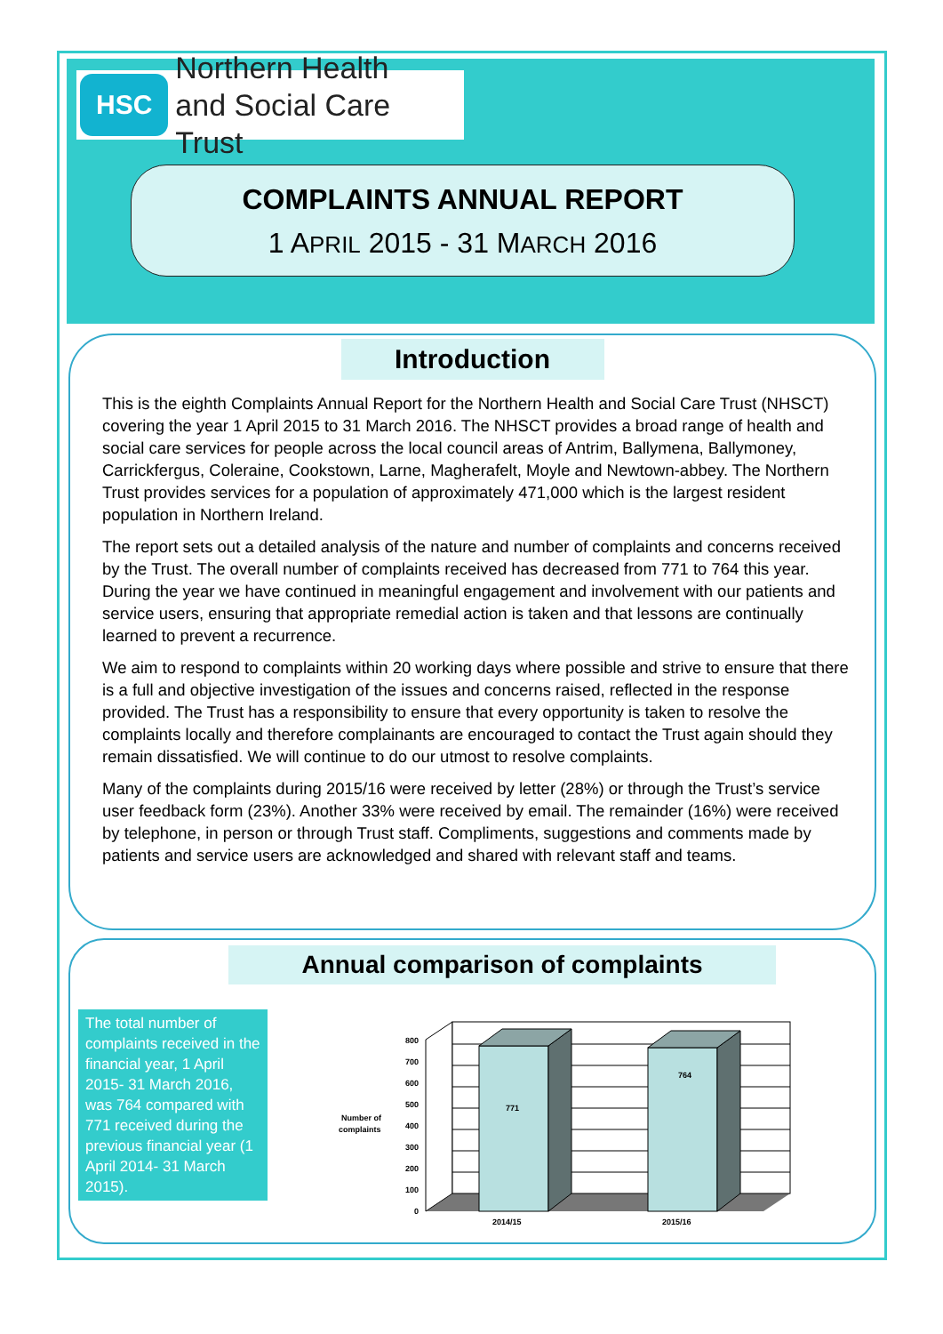HSC
Northern Health
and Social Care Trust
COMPLAINTS ANNUAL REPORT
1 APRIL 2015 - 31 MARCH 2016
Introduction
This is the eighth Complaints Annual Report for the Northern Health and Social Care Trust (NHSCT) covering the year 1 April 2015 to 31 March 2016. The NHSCT provides a broad range of health and social care services for people across the local council areas of Antrim, Ballymena, Ballymoney, Carrickfergus, Coleraine, Cookstown, Larne, Magherafelt, Moyle and Newtown-abbey. The Northern Trust provides services for a population of approximately 471,000 which is the largest resident population in Northern Ireland.
The report sets out a detailed analysis of the nature and number of complaints and concerns received by the Trust. The overall number of complaints received has decreased from 771 to 764 this year. During the year we have continued in meaningful engagement and involvement with our patients and service users, ensuring that appropriate remedial action is taken and that lessons are continually learned to prevent a recurrence.
We aim to respond to complaints within 20 working days where possible and strive to ensure that there is a full and objective investigation of the issues and concerns raised, reflected in the response provided. The Trust has a responsibility to ensure that every opportunity is taken to resolve the complaints locally and therefore complainants are encouraged to contact the Trust again should they remain dissatisfied. We will continue to do our utmost to resolve complaints.
Many of the complaints during 2015/16 were received by letter (28%) or through the Trust’s service user feedback form (23%). Another 33% were received by email. The remainder (16%) were received by telephone, in person or through Trust staff. Compliments, suggestions and comments made by patients and service users are acknowledged and shared with relevant staff and teams.
Annual comparison of complaints
The total number of complaints received in the financial year, 1 April 2015- 31 March 2016, was 764 compared with 771 received during the previous financial year (1 April 2014- 31 March 2015).
771
764
0
100
200
300
400
500
600
700
800
Number of
complaints
2014/15
2015/16